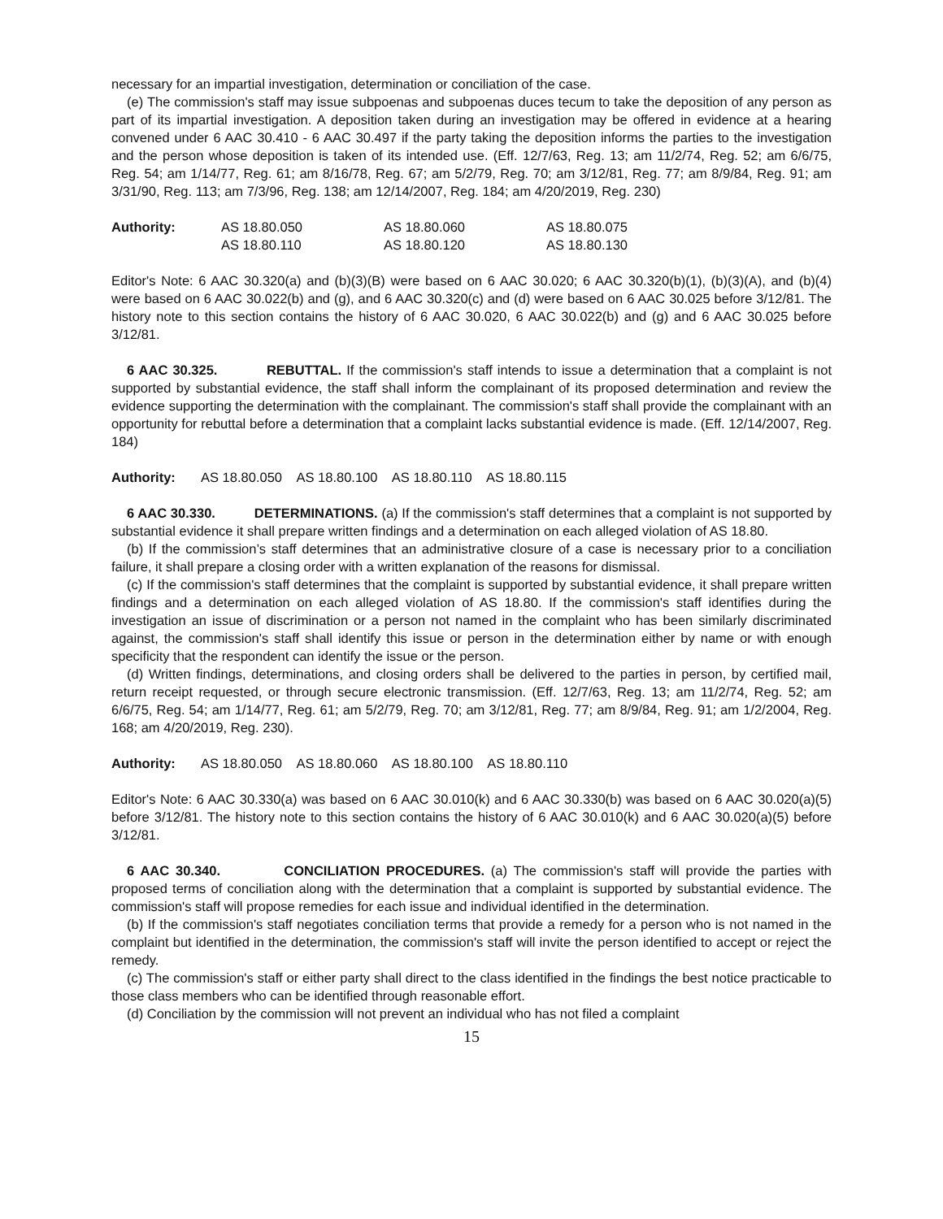necessary for an impartial investigation, determination or conciliation of the case.
(e) The commission's staff may issue subpoenas and subpoenas duces tecum to take the deposition of any person as part of its impartial investigation. A deposition taken during an investigation may be offered in evidence at a hearing convened under 6 AAC 30.410 - 6 AAC 30.497 if the party taking the deposition informs the parties to the investigation and the person whose deposition is taken of its intended use. (Eff. 12/7/63, Reg. 13; am 11/2/74, Reg. 52; am 6/6/75, Reg. 54; am 1/14/77, Reg. 61; am 8/16/78, Reg. 67; am 5/2/79, Reg. 70; am 3/12/81, Reg. 77; am 8/9/84, Reg. 91; am 3/31/90, Reg. 113; am 7/3/96, Reg. 138; am 12/14/2007, Reg. 184; am 4/20/2019, Reg. 230)
| Authority: | AS 18.80.050 | AS 18.80.060 | AS 18.80.075 |
| | AS 18.80.110 | AS 18.80.120 | AS 18.80.130 |
Editor's Note: 6 AAC 30.320(a) and (b)(3)(B) were based on 6 AAC 30.020; 6 AAC 30.320(b)(1), (b)(3)(A), and (b)(4) were based on 6 AAC 30.022(b) and (g), and 6 AAC 30.320(c) and (d) were based on 6 AAC 30.025 before 3/12/81. The history note to this section contains the history of 6 AAC 30.020, 6 AAC 30.022(b) and (g) and 6 AAC 30.025 before 3/12/81.
6 AAC 30.325. REBUTTAL. If the commission's staff intends to issue a determination that a complaint is not supported by substantial evidence, the staff shall inform the complainant of its proposed determination and review the evidence supporting the determination with the complainant. The commission's staff shall provide the complainant with an opportunity for rebuttal before a determination that a complaint lacks substantial evidence is made. (Eff. 12/14/2007, Reg. 184)
Authority: AS 18.80.050 AS 18.80.100 AS 18.80.110 AS 18.80.115
6 AAC 30.330. DETERMINATIONS. (a) If the commission's staff determines that a complaint is not supported by substantial evidence it shall prepare written findings and a determination on each alleged violation of AS 18.80.
(b) If the commission’s staff determines that an administrative closure of a case is necessary prior to a conciliation failure, it shall prepare a closing order with a written explanation of the reasons for dismissal.
(c) If the commission's staff determines that the complaint is supported by substantial evidence, it shall prepare written findings and a determination on each alleged violation of AS 18.80. If the commission's staff identifies during the investigation an issue of discrimination or a person not named in the complaint who has been similarly discriminated against, the commission's staff shall identify this issue or person in the determination either by name or with enough specificity that the respondent can identify the issue or the person.
(d) Written findings, determinations, and closing orders shall be delivered to the parties in person, by certified mail, return receipt requested, or through secure electronic transmission. (Eff. 12/7/63, Reg. 13; am 11/2/74, Reg. 52; am 6/6/75, Reg. 54; am 1/14/77, Reg. 61; am 5/2/79, Reg. 70; am 3/12/81, Reg. 77; am 8/9/84, Reg. 91; am 1/2/2004, Reg. 168; am 4/20/2019, Reg. 230).
Authority: AS 18.80.050 AS 18.80.060 AS 18.80.100 AS 18.80.110
Editor's Note: 6 AAC 30.330(a) was based on 6 AAC 30.010(k) and 6 AAC 30.330(b) was based on 6 AAC 30.020(a)(5) before 3/12/81. The history note to this section contains the history of 6 AAC 30.010(k) and 6 AAC 30.020(a)(5) before 3/12/81.
6 AAC 30.340. CONCILIATION PROCEDURES. (a) The commission's staff will provide the parties with proposed terms of conciliation along with the determination that a complaint is supported by substantial evidence. The commission's staff will propose remedies for each issue and individual identified in the determination.
(b) If the commission's staff negotiates conciliation terms that provide a remedy for a person who is not named in the complaint but identified in the determination, the commission's staff will invite the person identified to accept or reject the remedy.
(c) The commission's staff or either party shall direct to the class identified in the findings the best notice practicable to those class members who can be identified through reasonable effort.
(d) Conciliation by the commission will not prevent an individual who has not filed a complaint
15